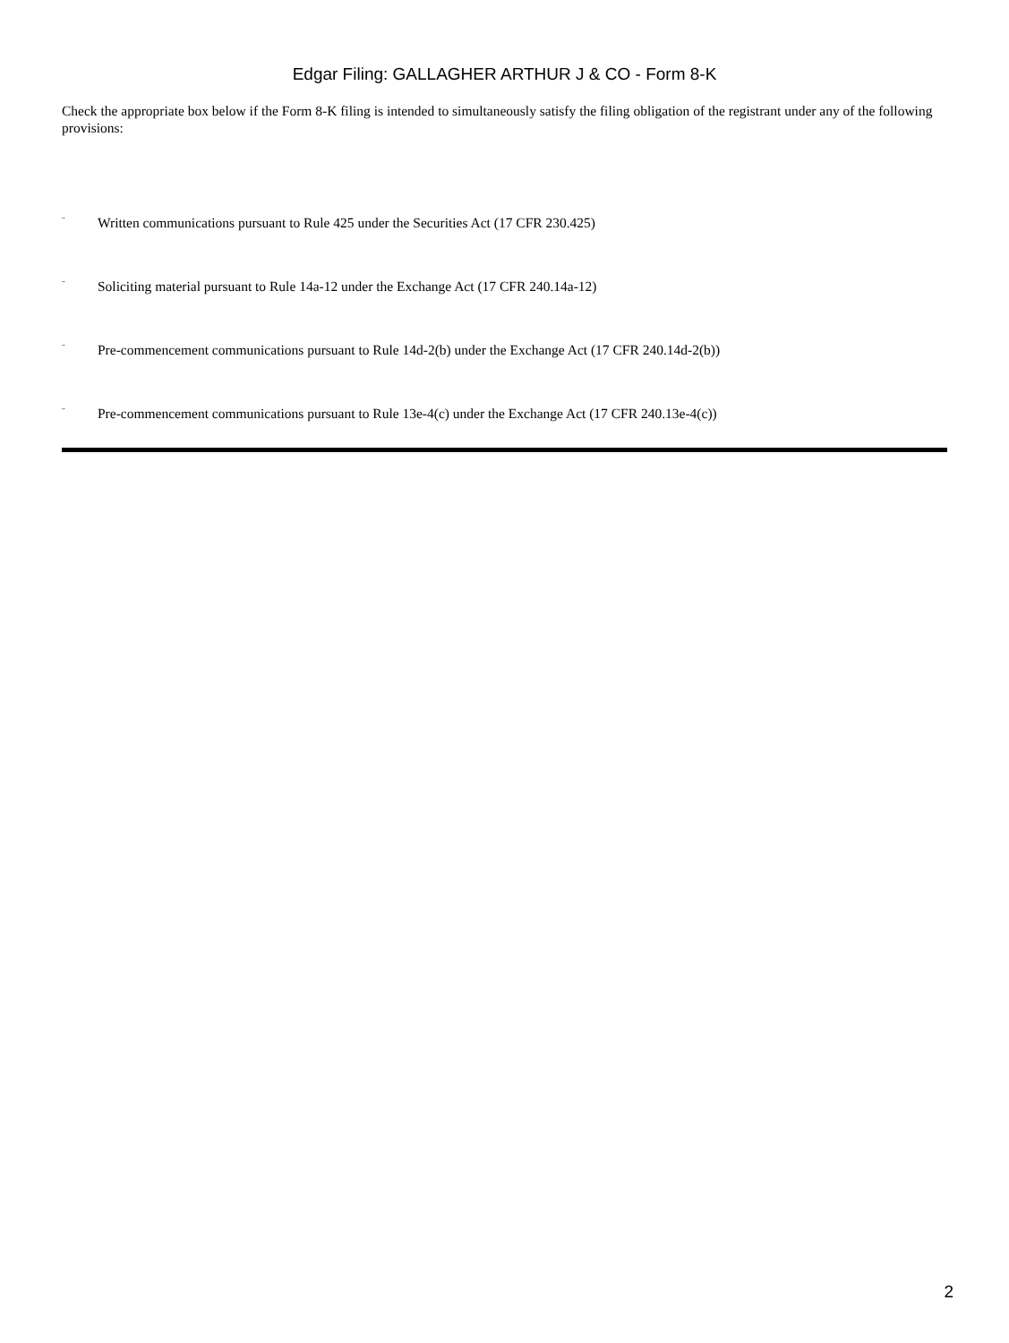Edgar Filing: GALLAGHER ARTHUR J & CO - Form 8-K
Check the appropriate box below if the Form 8-K filing is intended to simultaneously satisfy the filing obligation of the registrant under any of the following provisions:
¨ Written communications pursuant to Rule 425 under the Securities Act (17 CFR 230.425)
¨ Soliciting material pursuant to Rule 14a-12 under the Exchange Act (17 CFR 240.14a-12)
¨ Pre-commencement communications pursuant to Rule 14d-2(b) under the Exchange Act (17 CFR 240.14d-2(b))
¨ Pre-commencement communications pursuant to Rule 13e-4(c) under the Exchange Act (17 CFR 240.13e-4(c))
2